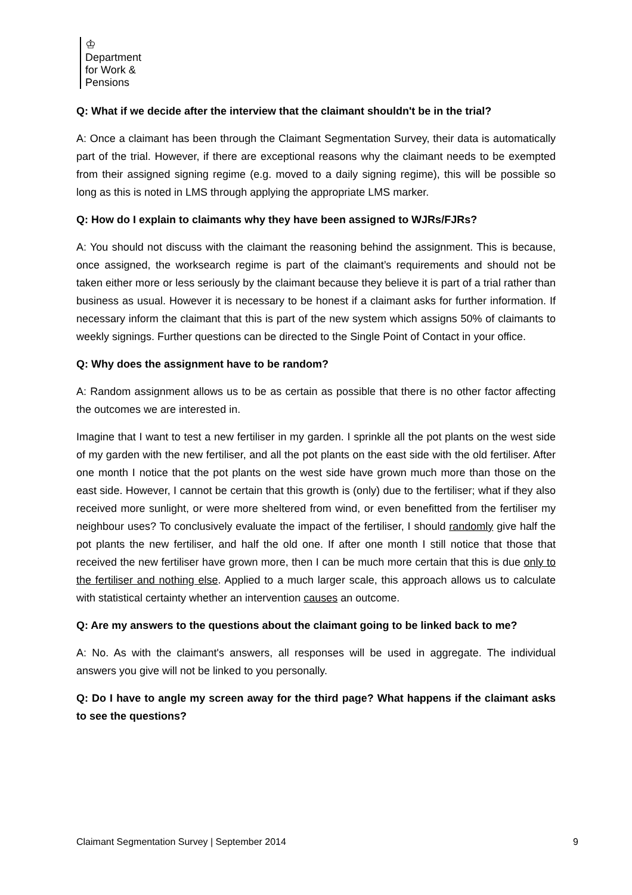♔
Department
for Work &
Pensions
Q: What if we decide after the interview that the claimant shouldn't be in the trial?
A: Once a claimant has been through the Claimant Segmentation Survey, their data is automatically part of the trial. However, if there are exceptional reasons why the claimant needs to be exempted from their assigned signing regime (e.g. moved to a daily signing regime), this will be possible so long as this is noted in LMS through applying the appropriate LMS marker.
Q: How do I explain to claimants why they have been assigned to WJRs/FJRs?
A: You should not discuss with the claimant the reasoning behind the assignment. This is because, once assigned, the worksearch regime is part of the claimant’s requirements and should not be taken either more or less seriously by the claimant because they believe it is part of a trial rather than business as usual. However it is necessary to be honest if a claimant asks for further information. If necessary inform the claimant that this is part of the new system which assigns 50% of claimants to weekly signings. Further questions can be directed to the Single Point of Contact in your office.
Q: Why does the assignment have to be random?
A: Random assignment allows us to be as certain as possible that there is no other factor affecting the outcomes we are interested in.
Imagine that I want to test a new fertiliser in my garden. I sprinkle all the pot plants on the west side of my garden with the new fertiliser, and all the pot plants on the east side with the old fertiliser. After one month I notice that the pot plants on the west side have grown much more than those on the east side. However, I cannot be certain that this growth is (only) due to the fertiliser; what if they also received more sunlight, or were more sheltered from wind, or even benefitted from the fertiliser my neighbour uses? To conclusively evaluate the impact of the fertiliser, I should randomly give half the pot plants the new fertiliser, and half the old one. If after one month I still notice that those that received the new fertiliser have grown more, then I can be much more certain that this is due only to the fertiliser and nothing else. Applied to a much larger scale, this approach allows us to calculate with statistical certainty whether an intervention causes an outcome.
Q: Are my answers to the questions about the claimant going to be linked back to me?
A: No. As with the claimant's answers, all responses will be used in aggregate. The individual answers you give will not be linked to you personally.
Q: Do I have to angle my screen away for the third page? What happens if the claimant asks to see the questions?
Claimant Segmentation Survey | September 2014 9